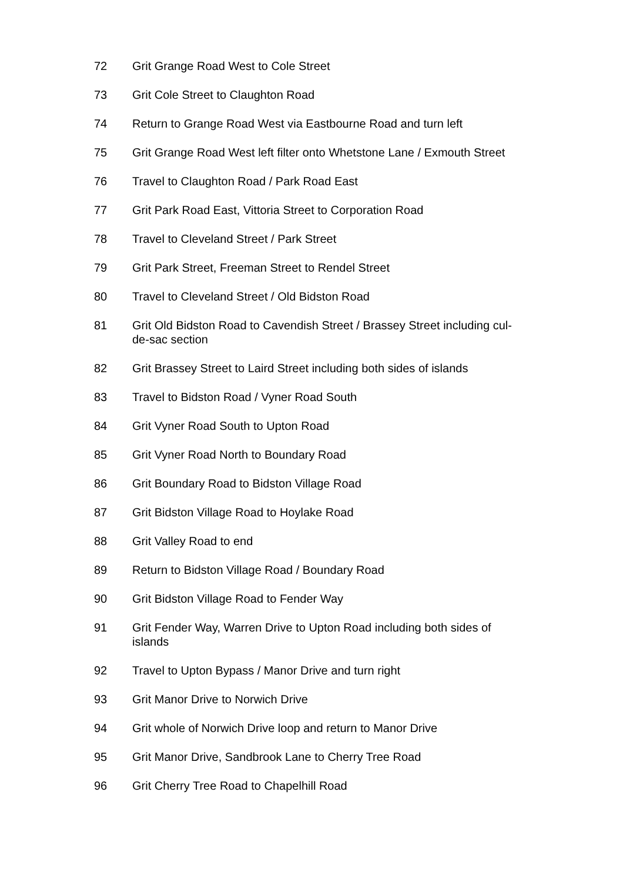72 Grit Grange Road West to Cole Street
73 Grit Cole Street to Claughton Road
74 Return to Grange Road West via Eastbourne Road and turn left
75 Grit Grange Road West left filter onto Whetstone Lane / Exmouth Street
76 Travel to Claughton Road / Park Road East
77 Grit Park Road East, Vittoria Street to Corporation Road
78 Travel to Cleveland Street / Park Street
79 Grit Park Street, Freeman Street to Rendel Street
80 Travel to Cleveland Street / Old Bidston Road
81 Grit Old Bidston Road to Cavendish Street / Brassey Street including cul-de-sac section
82 Grit Brassey Street to Laird Street including both sides of islands
83 Travel to Bidston Road / Vyner Road South
84 Grit Vyner Road South to Upton Road
85 Grit Vyner Road North to Boundary Road
86 Grit Boundary Road to Bidston Village Road
87 Grit Bidston Village Road to Hoylake Road
88 Grit Valley Road to end
89 Return to Bidston Village Road / Boundary Road
90 Grit Bidston Village Road to Fender Way
91 Grit Fender Way, Warren Drive to Upton Road including both sides of islands
92 Travel to Upton Bypass / Manor Drive and turn right
93 Grit Manor Drive to Norwich Drive
94 Grit whole of Norwich Drive loop and return to Manor Drive
95 Grit Manor Drive, Sandbrook Lane to Cherry Tree Road
96 Grit Cherry Tree Road to Chapelhill Road